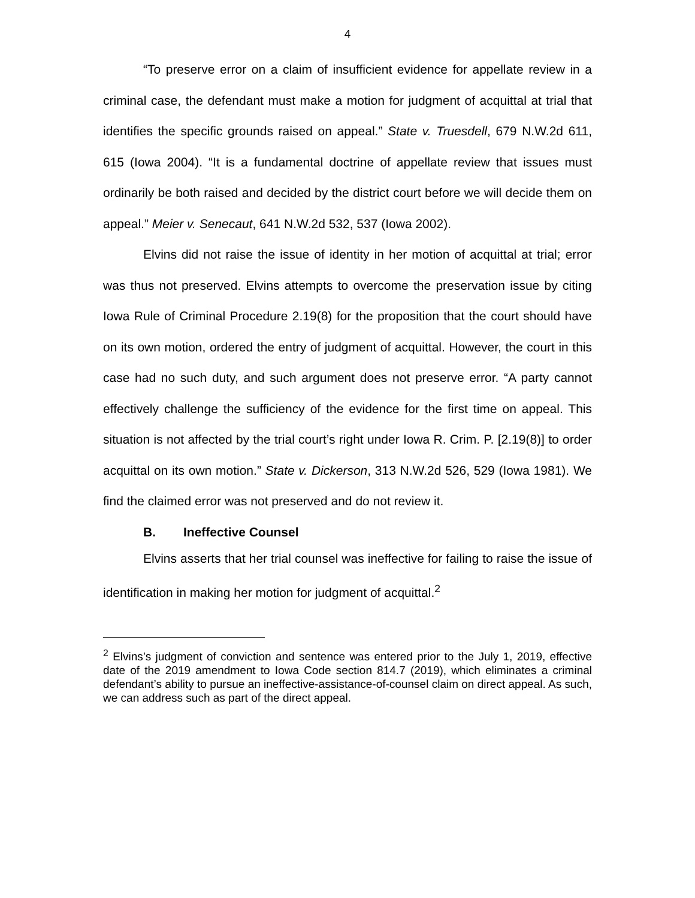4
“To preserve error on a claim of insufficient evidence for appellate review in a criminal case, the defendant must make a motion for judgment of acquittal at trial that identifies the specific grounds raised on appeal.” State v. Truesdell, 679 N.W.2d 611, 615 (Iowa 2004). “It is a fundamental doctrine of appellate review that issues must ordinarily be both raised and decided by the district court before we will decide them on appeal.” Meier v. Senecaut, 641 N.W.2d 532, 537 (Iowa 2002).
Elvins did not raise the issue of identity in her motion of acquittal at trial; error was thus not preserved. Elvins attempts to overcome the preservation issue by citing Iowa Rule of Criminal Procedure 2.19(8) for the proposition that the court should have on its own motion, ordered the entry of judgment of acquittal. However, the court in this case had no such duty, and such argument does not preserve error. “A party cannot effectively challenge the sufficiency of the evidence for the first time on appeal. This situation is not affected by the trial court’s right under Iowa R. Crim. P. [2.19(8)] to order acquittal on its own motion.” State v. Dickerson, 313 N.W.2d 526, 529 (Iowa 1981). We find the claimed error was not preserved and do not review it.
B. Ineffective Counsel
Elvins asserts that her trial counsel was ineffective for failing to raise the issue of identification in making her motion for judgment of acquittal.<sup>2</sup>
<sup>2</sup> Elvins’s judgment of conviction and sentence was entered prior to the July 1, 2019, effective date of the 2019 amendment to Iowa Code section 814.7 (2019), which eliminates a criminal defendant’s ability to pursue an ineffective-assistance-of-counsel claim on direct appeal. As such, we can address such as part of the direct appeal.